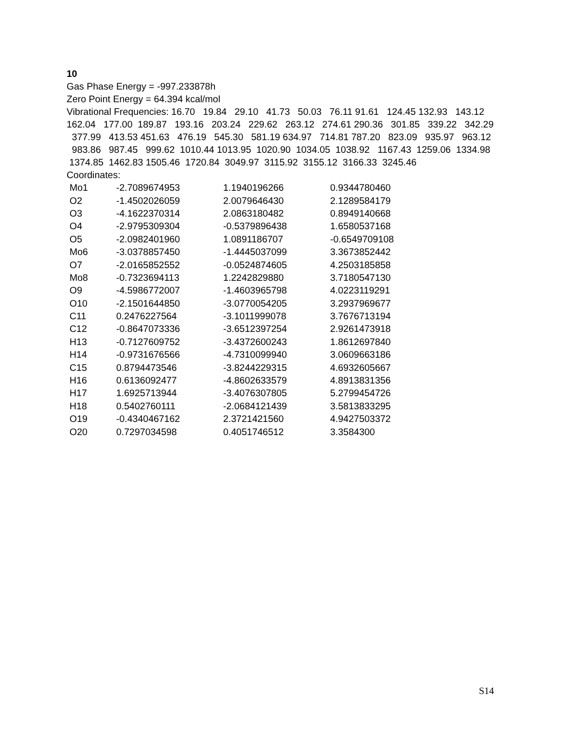10
Gas Phase Energy = -997.233878h
Zero Point Energy = 64.394 kcal/mol
Vibrational Frequencies: 16.70 19.84 29.10 41.73 50.03 76.11 91.61 124.45 132.93 143.12 162.04 177.00 189.87 193.16 203.24 229.62 263.12 274.61 290.36 301.85 339.22 342.29 377.99 413.53 451.63 476.19 545.30 581.19 634.97 714.81 787.20 823.09 935.97 963.12 983.86 987.45 999.62 1010.44 1013.95 1020.90 1034.05 1038.92 1167.43 1259.06 1334.98 1374.85 1462.83 1505.46 1720.84 3049.97 3115.92 3155.12 3166.33 3245.46
Coordinates:
| Mo1 | -2.7089674953 | 1.1940196266 | 0.9344780460 |
| O2 | -1.4502026059 | 2.0079646430 | 2.1289584179 |
| O3 | -4.1622370314 | 2.0863180482 | 0.8949140668 |
| O4 | -2.9795309304 | -0.5379896438 | 1.6580537168 |
| O5 | -2.0982401960 | 1.0891186707 | -0.6549709108 |
| Mo6 | -3.0378857450 | -1.4445037099 | 3.3673852442 |
| O7 | -2.0165852552 | -0.0524874605 | 4.2503185858 |
| Mo8 | -0.7323694113 | 1.2242829880 | 3.7180547130 |
| O9 | -4.5986772007 | -1.4603965798 | 4.0223119291 |
| O10 | -2.1501644850 | -3.0770054205 | 3.2937969677 |
| C11 | 0.2476227564 | -3.1011999078 | 3.7676713194 |
| C12 | -0.8647073336 | -3.6512397254 | 2.9261473918 |
| H13 | -0.7127609752 | -3.4372600243 | 1.8612697840 |
| H14 | -0.9731676566 | -4.7310099940 | 3.0609663186 |
| C15 | 0.8794473546 | -3.8244229315 | 4.6932605667 |
| H16 | 0.6136092477 | -4.8602633579 | 4.8913831356 |
| H17 | 1.6925713944 | -3.4076307805 | 5.2799454726 |
| H18 | 0.5402760111 | -2.0684121439 | 3.5813833295 |
| O19 | -0.4340467162 | 2.3721421560 | 4.9427503372 |
| O20 | 0.7297034598 | 0.4051746512 | 3.3584300 |
S14